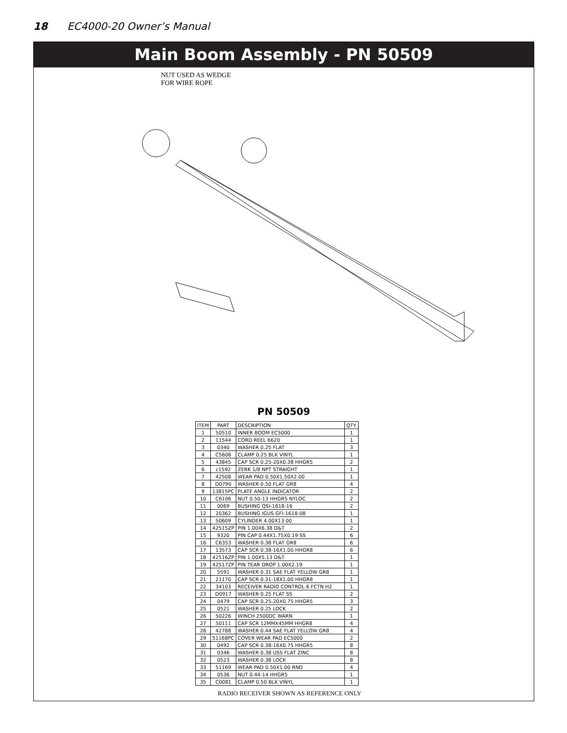18 EC4000-20 Owner’s Manual
Main Boom Assembly - PN 50509
NUT USED AS WEDGE
FOR WIRE ROPE
PN 50509
| ITEM | PART | DESCRIPTION | QTY. |
| --- | --- | --- | --- |
| 1 | 50510 | INNER BOOM EC5000 | 1 |
| 2 | 11544 | CORD REEL 6620 | 1 |
| 3 | 0340 | WASHER 0.25 FLAT | 3 |
| 4 | C5606 | CLAMP 0.25 BLK VINYL | 1 |
| 5 | 43845 | CAP SCR 0.25-20X0.38 HHGR5 | 2 |
| 6 | c1592 | ZERK 1/8 NPT STRAIGHT | 1 |
| 7 | 42508 | WEAR PAD 0.50X1.50X2.00 | 1 |
| 8 | D0790 | WASHER 0.50 FLAT GR8 | 4 |
| 9 | 13815PC | PLATE ANGLE INDICATOR | 2 |
| 10 | C6106 | NUT 0.50-13 HHGR5 NYLOC | 2 |
| 11 | 0069 | BUSHING QSI-1618-16 | 2 |
| 12 | 20362 | BUSHING IGUS GFI-1618-08 | 1 |
| 13 | 50609 | CYLINDER 4.00X13.00 | 1 |
| 14 | 42515ZP | PIN 1.00X6.38 D&T | 2 |
| 15 | 9320 | PIN CAP 0.44X1.75X0.19 SS | 6 |
| 16 | C6353 | WASHER 0.38 FLAT GR8 | 6 |
| 17 | 13573 | CAP SCR 0.38-16X1.00 HHGR8 | 6 |
| 18 | 42516ZP | PIN 1.00X5.13 D&T | 1 |
| 19 | 42517ZP | PIN TEAR DROP 1.00X2.19 | 1 |
| 20 | 5591 | WASHER 0.31 SAE FLAT YELLOW GR8 | 1 |
| 21 | 21170 | CAP SCR 0.31-18X1.00 HHGR8 | 1 |
| 22 | 34103 | RECEIVER RADIO CONTROL 6 FCTN H2 | 1 |
| 23 | D0917 | WASHER 0.25 FLAT SS | 2 |
| 24 | 0479 | CAP SCR 0.25-20X0.75 HHGR5 | 3 |
| 25 | 0521 | WASHER 0.25 LOCK | 2 |
| 26 | 50226 | WINCH 2500DC WARN | 1 |
| 27 | 50111 | CAP SCR 12MMX45MM HHGR8 | 4 |
| 28 | 42788 | WASHER 0.44 SAE FLAT YELLOW GR8 | 4 |
| 29 | 51168PC | COVER WEAR PAD EC5000 | 2 |
| 30 | 0492 | CAP SCR 0.38-16X0.75 HHGR5 | 8 |
| 31 | 0346 | WASHER 0.38 USS FLAT ZINC | 8 |
| 32 | 0523 | WASHER 0.38 LOCK | 8 |
| 33 | 51169 | WEAR PAD 0.50X1.00 RND | 4 |
| 34 | 0536 | NUT 0.44-14 HHGR5 | 1 |
| 35 | C0081 | CLAMP 0.50 BLK VINYL | 1 |
RADIO RECEIVER SHOWN AS REFERENCE ONLY